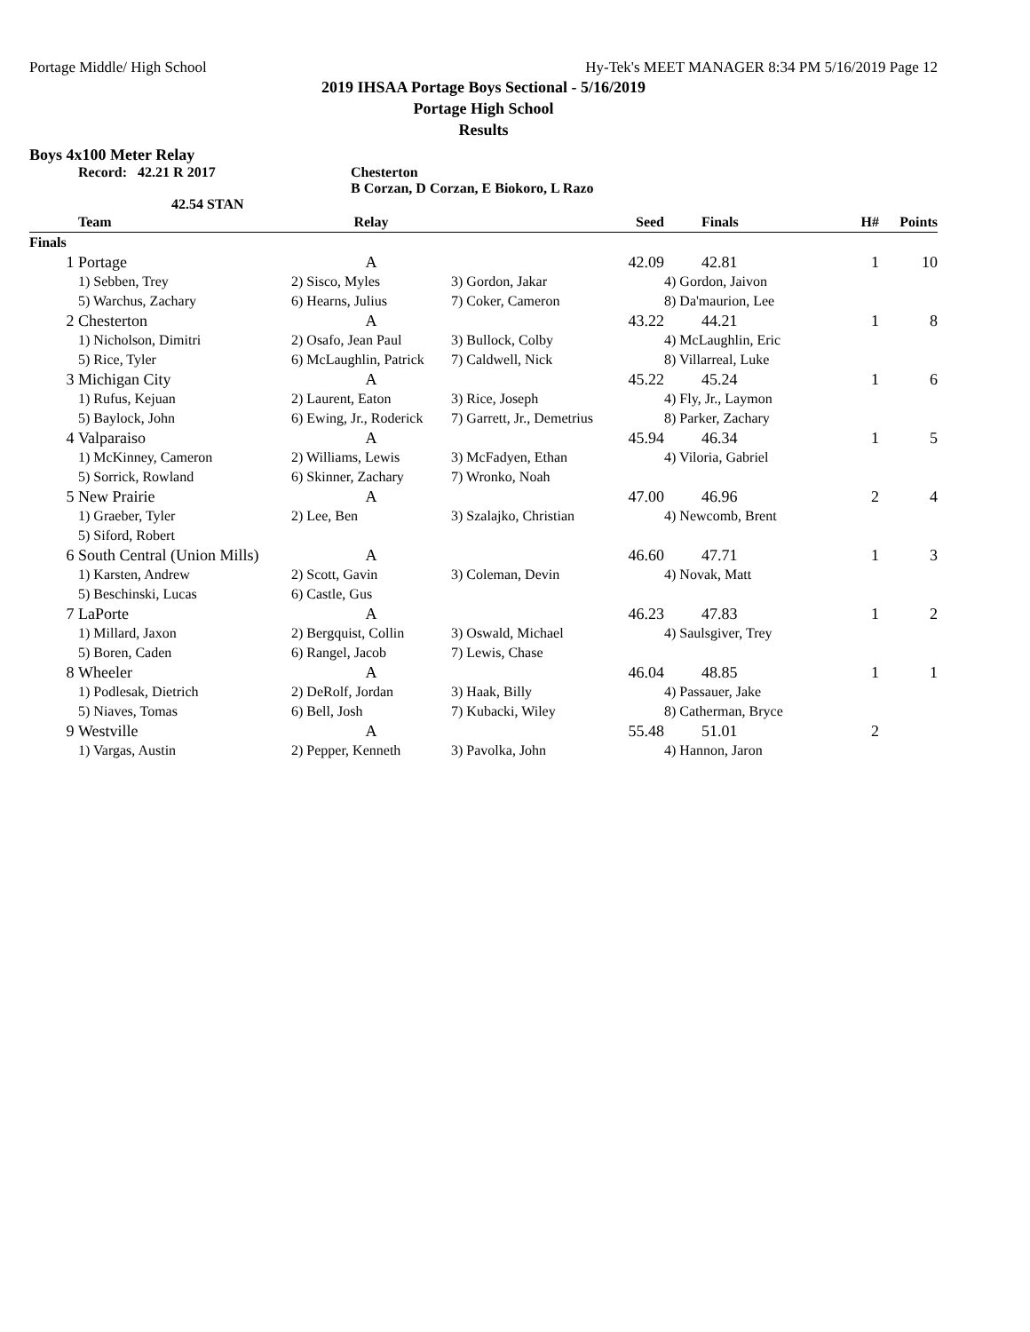Portage Middle/ High School Hy-Tek's MEET MANAGER 8:34 PM 5/16/2019 Page 12
2019 IHSAA Portage Boys Sectional - 5/16/2019
Portage High School
Results
Boys 4x100 Meter Relay
Record: 42.21 R 2017 Chesterton
B Corzan, D Corzan, E Biokoro, L Razo
42.54 STAN
| | Team | Relay | Seed | Finals | H# | Points |
| --- | --- | --- | --- | --- | --- | --- |
| Finals | | | | | | |
| 1 | Portage | A | 42.09 | 42.81 | 1 | 10 |
| | 1) Sebben, Trey | 2) Sisco, Myles | 3) Gordon, Jakar | 4) Gordon, Jaivon | | |
| | 5) Warchus, Zachary | 6) Hearns, Julius | 7) Coker, Cameron | 8) Da'maurion, Lee | | |
| 2 | Chesterton | A | 43.22 | 44.21 | 1 | 8 |
| | 1) Nicholson, Dimitri | 2) Osafo, Jean Paul | 3) Bullock, Colby | 4) McLaughlin, Eric | | |
| | 5) Rice, Tyler | 6) McLaughlin, Patrick | 7) Caldwell, Nick | 8) Villarreal, Luke | | |
| 3 | Michigan City | A | 45.22 | 45.24 | 1 | 6 |
| | 1) Rufus, Kejuan | 2) Laurent, Eaton | 3) Rice, Joseph | 4) Fly, Jr., Laymon | | |
| | 5) Baylock, John | 6) Ewing, Jr., Roderick | 7) Garrett, Jr., Demetrius | 8) Parker, Zachary | | |
| 4 | Valparaiso | A | 45.94 | 46.34 | 1 | 5 |
| | 1) McKinney, Cameron | 2) Williams, Lewis | 3) McFadyen, Ethan | 4) Viloria, Gabriel | | |
| | 5) Sorrick, Rowland | 6) Skinner, Zachary | 7) Wronko, Noah | | | |
| 5 | New Prairie | A | 47.00 | 46.96 | 2 | 4 |
| | 1) Graeber, Tyler | 2) Lee, Ben | 3) Szalajko, Christian | 4) Newcomb, Brent | | |
| | 5) Siford, Robert | | | | | |
| 6 | South Central (Union Mills) | A | 46.60 | 47.71 | 1 | 3 |
| | 1) Karsten, Andrew | 2) Scott, Gavin | 3) Coleman, Devin | 4) Novak, Matt | | |
| | 5) Beschinski, Lucas | 6) Castle, Gus | | | | |
| 7 | LaPorte | A | 46.23 | 47.83 | 1 | 2 |
| | 1) Millard, Jaxon | 2) Bergquist, Collin | 3) Oswald, Michael | 4) Saulsgiver, Trey | | |
| | 5) Boren, Caden | 6) Rangel, Jacob | 7) Lewis, Chase | | | |
| 8 | Wheeler | A | 46.04 | 48.85 | 1 | 1 |
| | 1) Podlesak, Dietrich | 2) DeRolf, Jordan | 3) Haak, Billy | 4) Passauer, Jake | | |
| | 5) Niaves, Tomas | 6) Bell, Josh | 7) Kubacki, Wiley | 8) Catherman, Bryce | | |
| 9 | Westville | A | 55.48 | 51.01 | 2 | |
| | 1) Vargas, Austin | 2) Pepper, Kenneth | 3) Pavolka, John | 4) Hannon, Jaron | | |